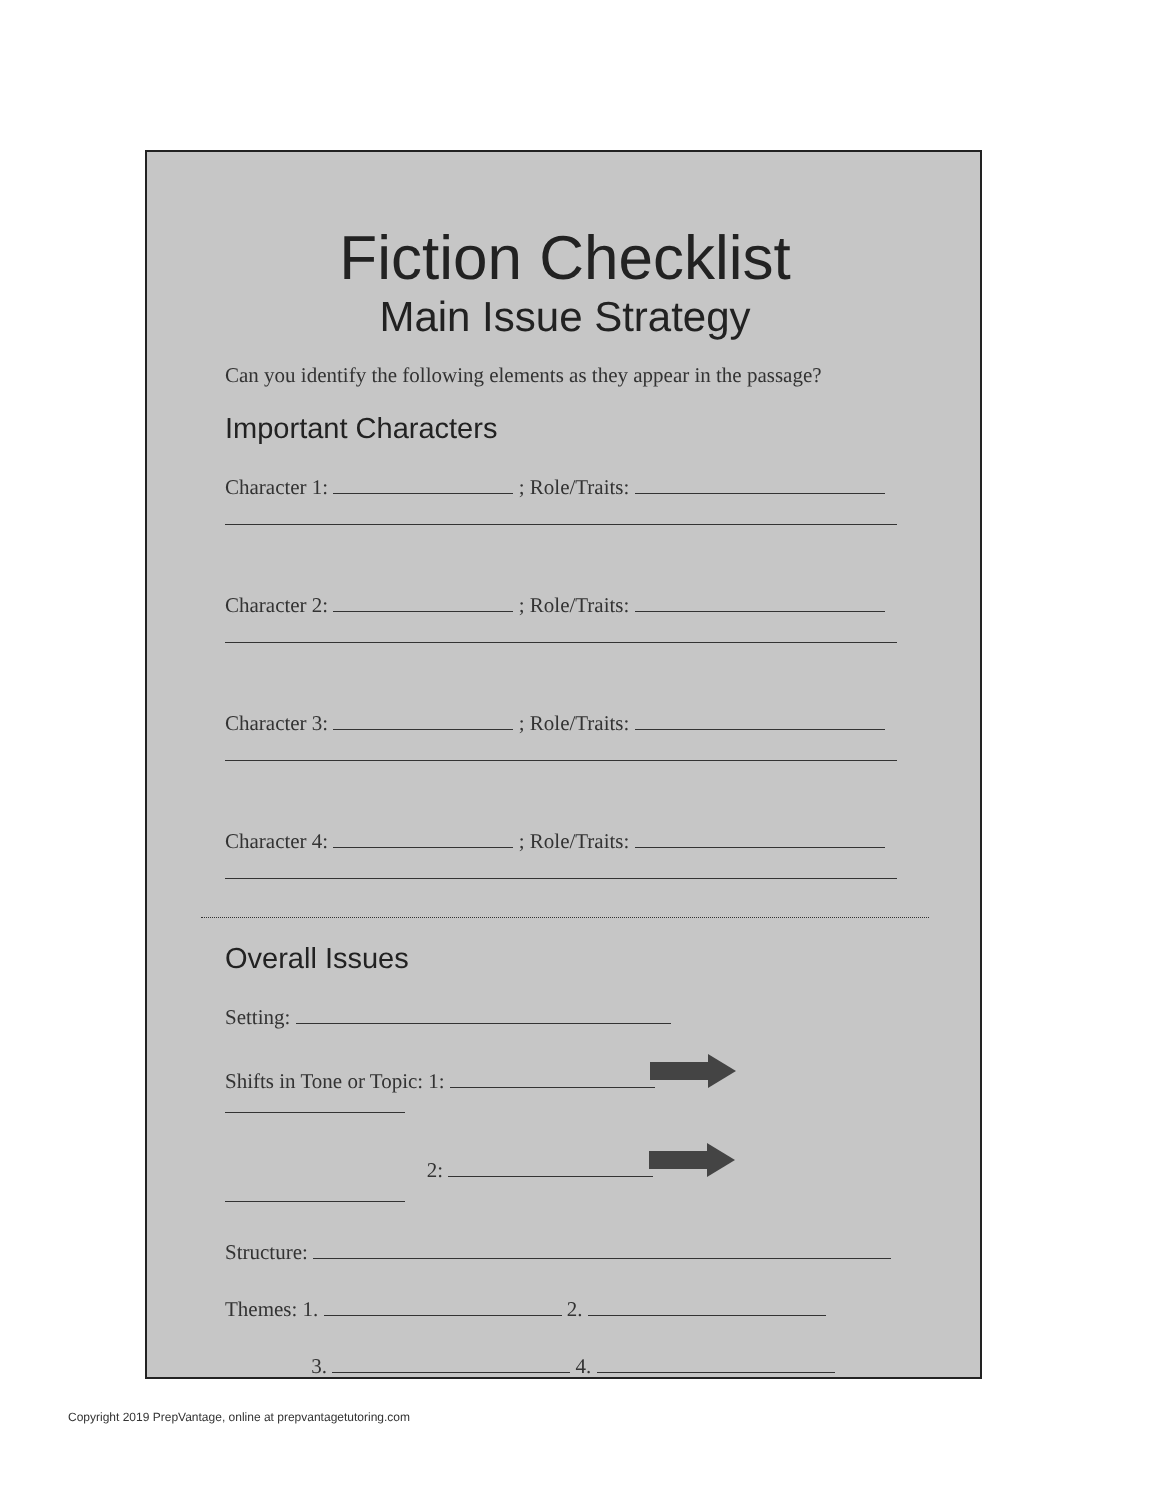Fiction Checklist
Main Issue Strategy
Can you identify the following elements as they appear in the passage?
Important Characters
Character 1: ; Role/Traits:
Character 2: ; Role/Traits:
Character 3: ; Role/Traits:
Character 4: ; Role/Traits:
Overall Issues
Setting:
Shifts in Tone or Topic: 1:
2:
Structure:
Themes: 1. 2.
3. 4.
Copyright 2019 PrepVantage, online at prepvantagetutoring.com